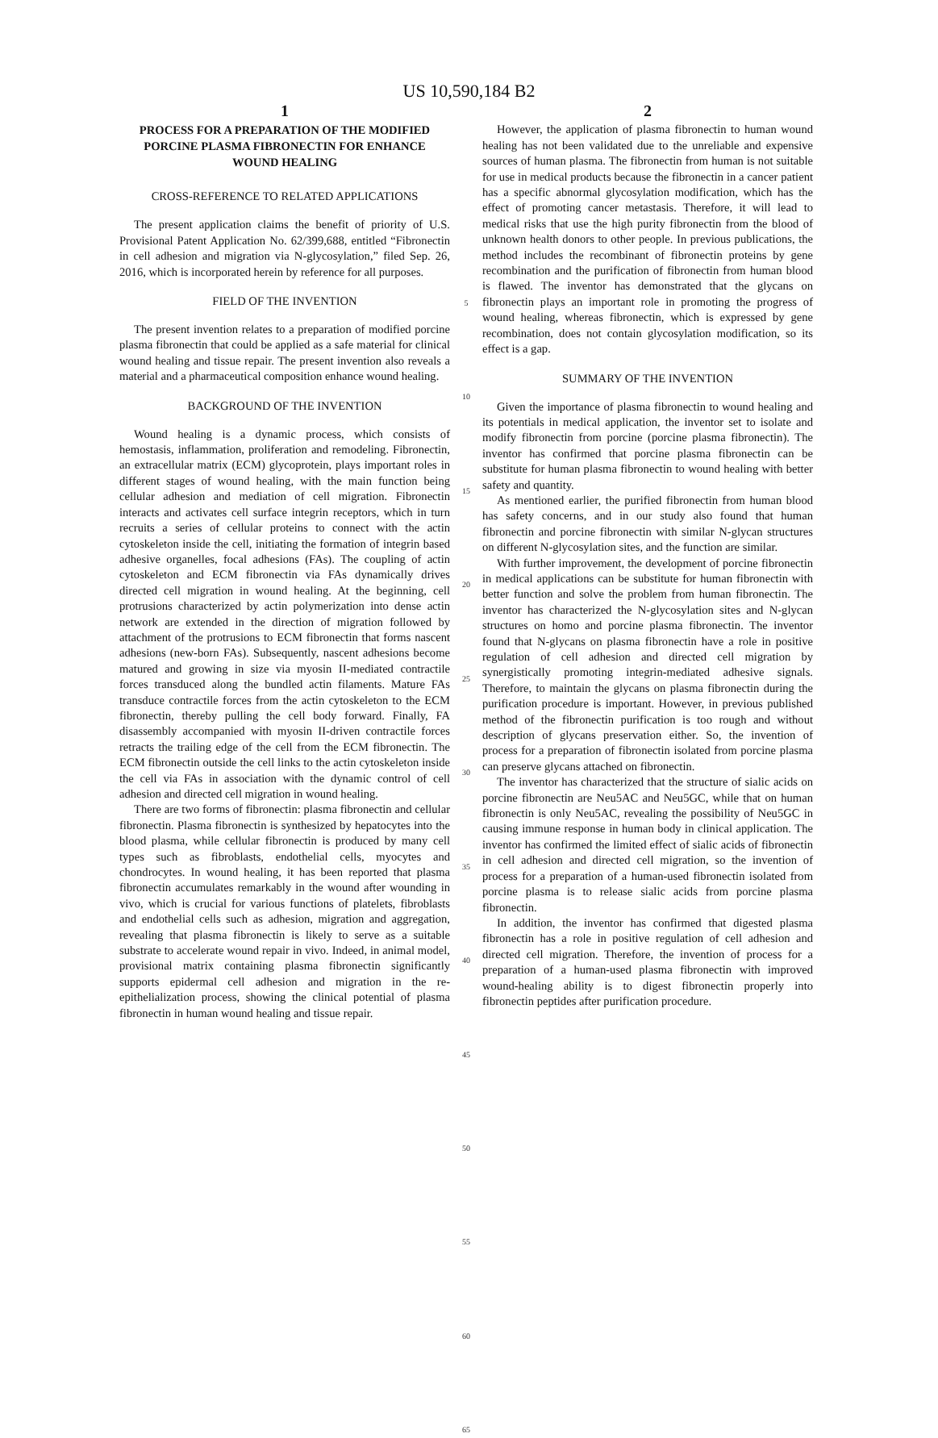US 10,590,184 B2
1
PROCESS FOR A PREPARATION OF THE MODIFIED PORCINE PLASMA FIBRONECTIN FOR ENHANCE WOUND HEALING
CROSS-REFERENCE TO RELATED APPLICATIONS
The present application claims the benefit of priority of U.S. Provisional Patent Application No. 62/399,688, entitled “Fibronectin in cell adhesion and migration via N-glycosylation,” filed Sep. 26, 2016, which is incorporated herein by reference for all purposes.
FIELD OF THE INVENTION
The present invention relates to a preparation of modified porcine plasma fibronectin that could be applied as a safe material for clinical wound healing and tissue repair. The present invention also reveals a material and a pharmaceutical composition enhance wound healing.
BACKGROUND OF THE INVENTION
Wound healing is a dynamic process, which consists of hemostasis, inflammation, proliferation and remodeling. Fibronectin, an extracellular matrix (ECM) glycoprotein, plays important roles in different stages of wound healing, with the main function being cellular adhesion and mediation of cell migration. Fibronectin interacts and activates cell surface integrin receptors, which in turn recruits a series of cellular proteins to connect with the actin cytoskeleton inside the cell, initiating the formation of integrin based adhesive organelles, focal adhesions (FAs). The coupling of actin cytoskeleton and ECM fibronectin via FAs dynamically drives directed cell migration in wound healing. At the beginning, cell protrusions characterized by actin polymerization into dense actin network are extended in the direction of migration followed by attachment of the protrusions to ECM fibronectin that forms nascent adhesions (new-born FAs). Subsequently, nascent adhesions become matured and growing in size via myosin II-mediated contractile forces transduced along the bundled actin filaments. Mature FAs transduce contractile forces from the actin cytoskeleton to the ECM fibronectin, thereby pulling the cell body forward. Finally, FA disassembly accompanied with myosin II-driven contractile forces retracts the trailing edge of the cell from the ECM fibronectin. The ECM fibronectin outside the cell links to the actin cytoskeleton inside the cell via FAs in association with the dynamic control of cell adhesion and directed cell migration in wound healing.
There are two forms of fibronectin: plasma fibronectin and cellular fibronectin. Plasma fibronectin is synthesized by hepatocytes into the blood plasma, while cellular fibronectin is produced by many cell types such as fibroblasts, endothelial cells, myocytes and chondrocytes. In wound healing, it has been reported that plasma fibronectin accumulates remarkably in the wound after wounding in vivo, which is crucial for various functions of platelets, fibroblasts and endothelial cells such as adhesion, migration and aggregation, revealing that plasma fibronectin is likely to serve as a suitable substrate to accelerate wound repair in vivo. Indeed, in animal model, provisional matrix containing plasma fibronectin significantly supports epidermal cell adhesion and migration in the re-epithelialization process, showing the clinical potential of plasma fibronectin in human wound healing and tissue repair.
5
10
15
20
25
30
35
40
45
50
55
60
65
2
However, the application of plasma fibronectin to human wound healing has not been validated due to the unreliable and expensive sources of human plasma. The fibronectin from human is not suitable for use in medical products because the fibronectin in a cancer patient has a specific abnormal glycosylation modification, which has the effect of promoting cancer metastasis. Therefore, it will lead to medical risks that use the high purity fibronectin from the blood of unknown health donors to other people. In previous publications, the method includes the recombinant of fibronectin proteins by gene recombination and the purification of fibronectin from human blood is flawed. The inventor has demonstrated that the glycans on fibronectin plays an important role in promoting the progress of wound healing, whereas fibronectin, which is expressed by gene recombination, does not contain glycosylation modification, so its effect is a gap.
SUMMARY OF THE INVENTION
Given the importance of plasma fibronectin to wound healing and its potentials in medical application, the inventor set to isolate and modify fibronectin from porcine (porcine plasma fibronectin). The inventor has confirmed that porcine plasma fibronectin can be substitute for human plasma fibronectin to wound healing with better safety and quantity.
As mentioned earlier, the purified fibronectin from human blood has safety concerns, and in our study also found that human fibronectin and porcine fibronectin with similar N-glycan structures on different N-glycosylation sites, and the function are similar.
With further improvement, the development of porcine fibronectin in medical applications can be substitute for human fibronectin with better function and solve the problem from human fibronectin. The inventor has characterized the N-glycosylation sites and N-glycan structures on homo and porcine plasma fibronectin. The inventor found that N-glycans on plasma fibronectin have a role in positive regulation of cell adhesion and directed cell migration by synergistically promoting integrin-mediated adhesive signals. Therefore, to maintain the glycans on plasma fibronectin during the purification procedure is important. However, in previous published method of the fibronectin purification is too rough and without description of glycans preservation either. So, the invention of process for a preparation of fibronectin isolated from porcine plasma can preserve glycans attached on fibronectin.
The inventor has characterized that the structure of sialic acids on porcine fibronectin are Neu5AC and Neu5GC, while that on human fibronectin is only Neu5AC, revealing the possibility of Neu5GC in causing immune response in human body in clinical application. The inventor has confirmed the limited effect of sialic acids of fibronectin in cell adhesion and directed cell migration, so the invention of process for a preparation of a human-used fibronectin isolated from porcine plasma is to release sialic acids from porcine plasma fibronectin.
In addition, the inventor has confirmed that digested plasma fibronectin has a role in positive regulation of cell adhesion and directed cell migration. Therefore, the invention of process for a preparation of a human-used plasma fibronectin with improved wound-healing ability is to digest fibronectin properly into fibronectin peptides after purification procedure.